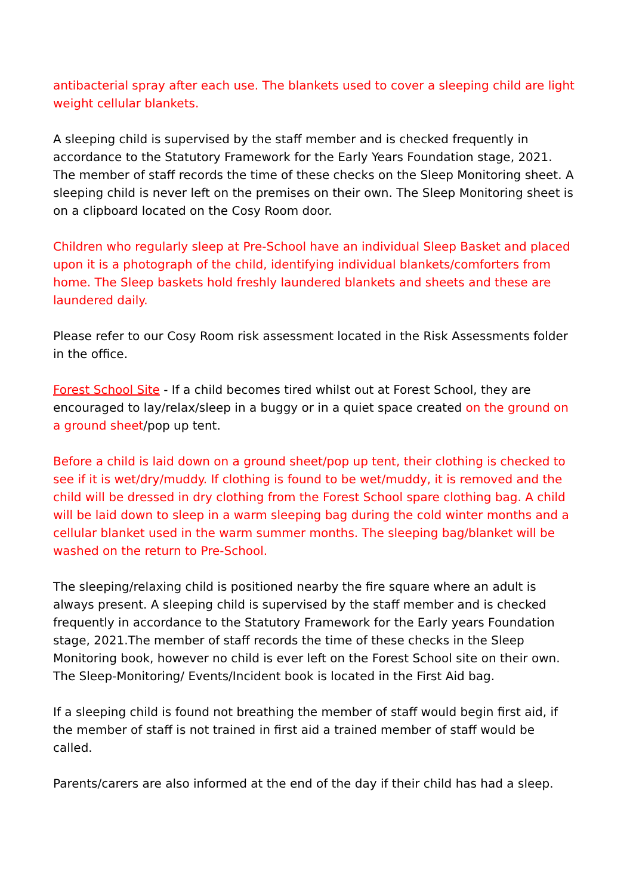antibacterial spray after each use. The blankets used to cover a sleeping child are light weight cellular blankets.
A sleeping child is supervised by the staff member and is checked frequently in accordance to the Statutory Framework for the Early Years Foundation stage, 2021. The member of staff records the time of these checks on the Sleep Monitoring sheet. A sleeping child is never left on the premises on their own. The Sleep Monitoring sheet is on a clipboard located on the Cosy Room door.
Children who regularly sleep at Pre-School have an individual Sleep Basket and placed upon it is a photograph of the child, identifying individual blankets/comforters from home. The Sleep baskets hold freshly laundered blankets and sheets and these are laundered daily.
Please refer to our Cosy Room risk assessment located in the Risk Assessments folder in the office.
Forest School Site - If a child becomes tired whilst out at Forest School, they are encouraged to lay/relax/sleep in a buggy or in a quiet space created on the ground on a ground sheet/pop up tent.
Before a child is laid down on a ground sheet/pop up tent, their clothing is checked to see if it is wet/dry/muddy. If clothing is found to be wet/muddy, it is removed and the child will be dressed in dry clothing from the Forest School spare clothing bag. A child will be laid down to sleep in a warm sleeping bag during the cold winter months and a cellular blanket used in the warm summer months. The sleeping bag/blanket will be washed on the return to Pre-School.
The sleeping/relaxing child is positioned nearby the fire square where an adult is always present. A sleeping child is supervised by the staff member and is checked frequently in accordance to the Statutory Framework for the Early years Foundation stage, 2021.The member of staff records the time of these checks in the Sleep Monitoring book, however no child is ever left on the Forest School site on their own. The Sleep-Monitoring/ Events/Incident book is located in the First Aid bag.
If a sleeping child is found not breathing the member of staff would begin first aid, if the member of staff is not trained in first aid a trained member of staff would be called.
Parents/carers are also informed at the end of the day if their child has had a sleep.